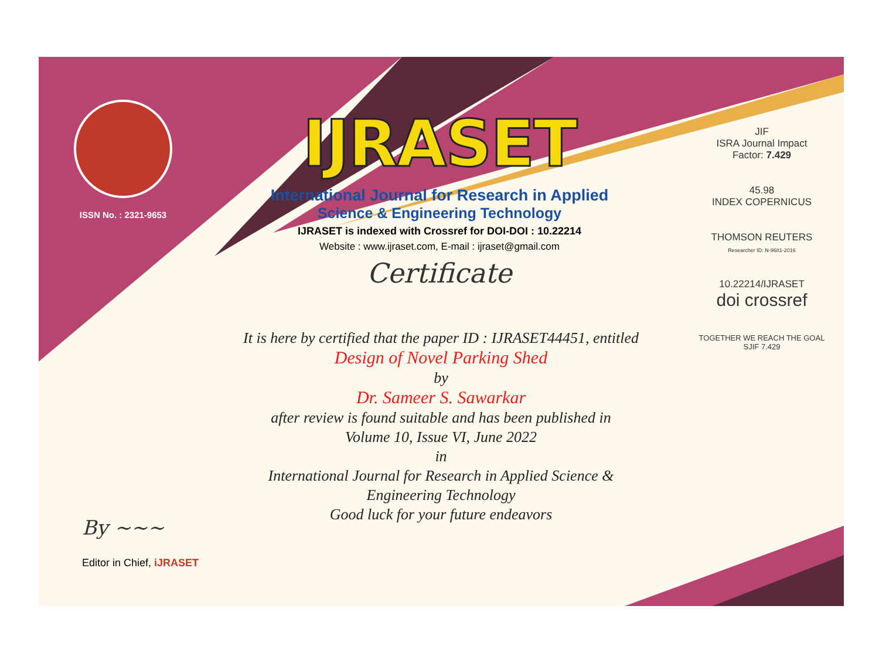ISSN No. : 2321-9653
IJRASET
International Journal for Research in Applied
Science & Engineering Technology
IJRASET is indexed with Crossref for DOI-DOI : 10.22214
Website : www.ijraset.com, E-mail : ijraset@gmail.com
Certificate
It is here by certified that the paper ID : IJRASET44451, entitled
Design of Novel Parking Shed
by
Dr. Sameer S. Sawarkar
after review is found suitable and has been published in
Volume 10, Issue VI, June 2022
in
International Journal for Research in Applied Science &
Engineering Technology
Good luck for your future endeavors
JIF
ISRA Journal Impact
Factor: 7.429
45.98
INDEX COPERNICUS
THOMSON REUTERS
Researcher ID: N-9681-2016
10.22214/IJRASET
doi crossref
TOGETHER WE REACH THE GOAL
SJIF 7.429
By ~~~
Editor in Chief, iJRASET